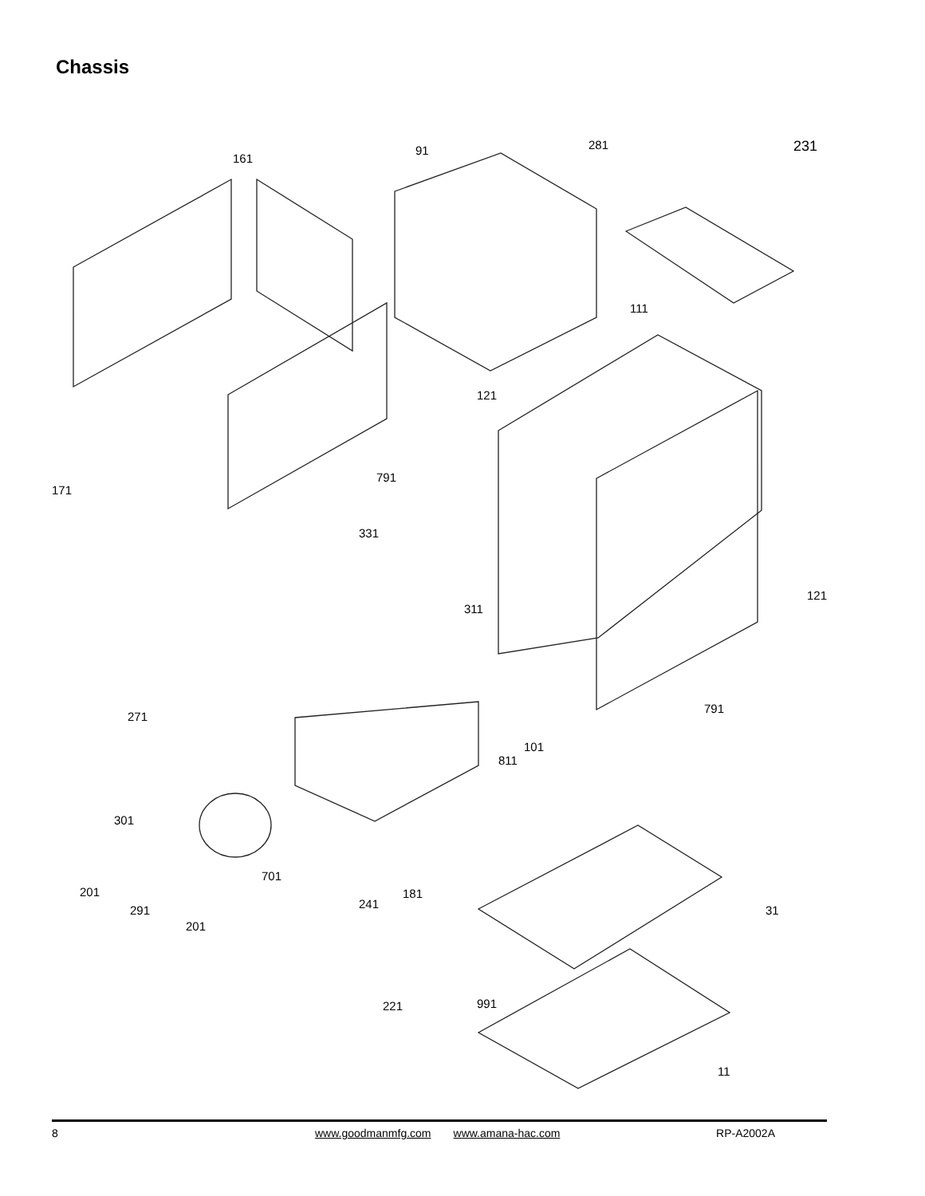Chassis
161
91 281 231
111
121
791
171
331
121
311
791
271
101
811
301
701
201 181
241 291 31
201
991 221
11
8 www.goodmanmfg.com www.amana-hac.com RP-A2002A